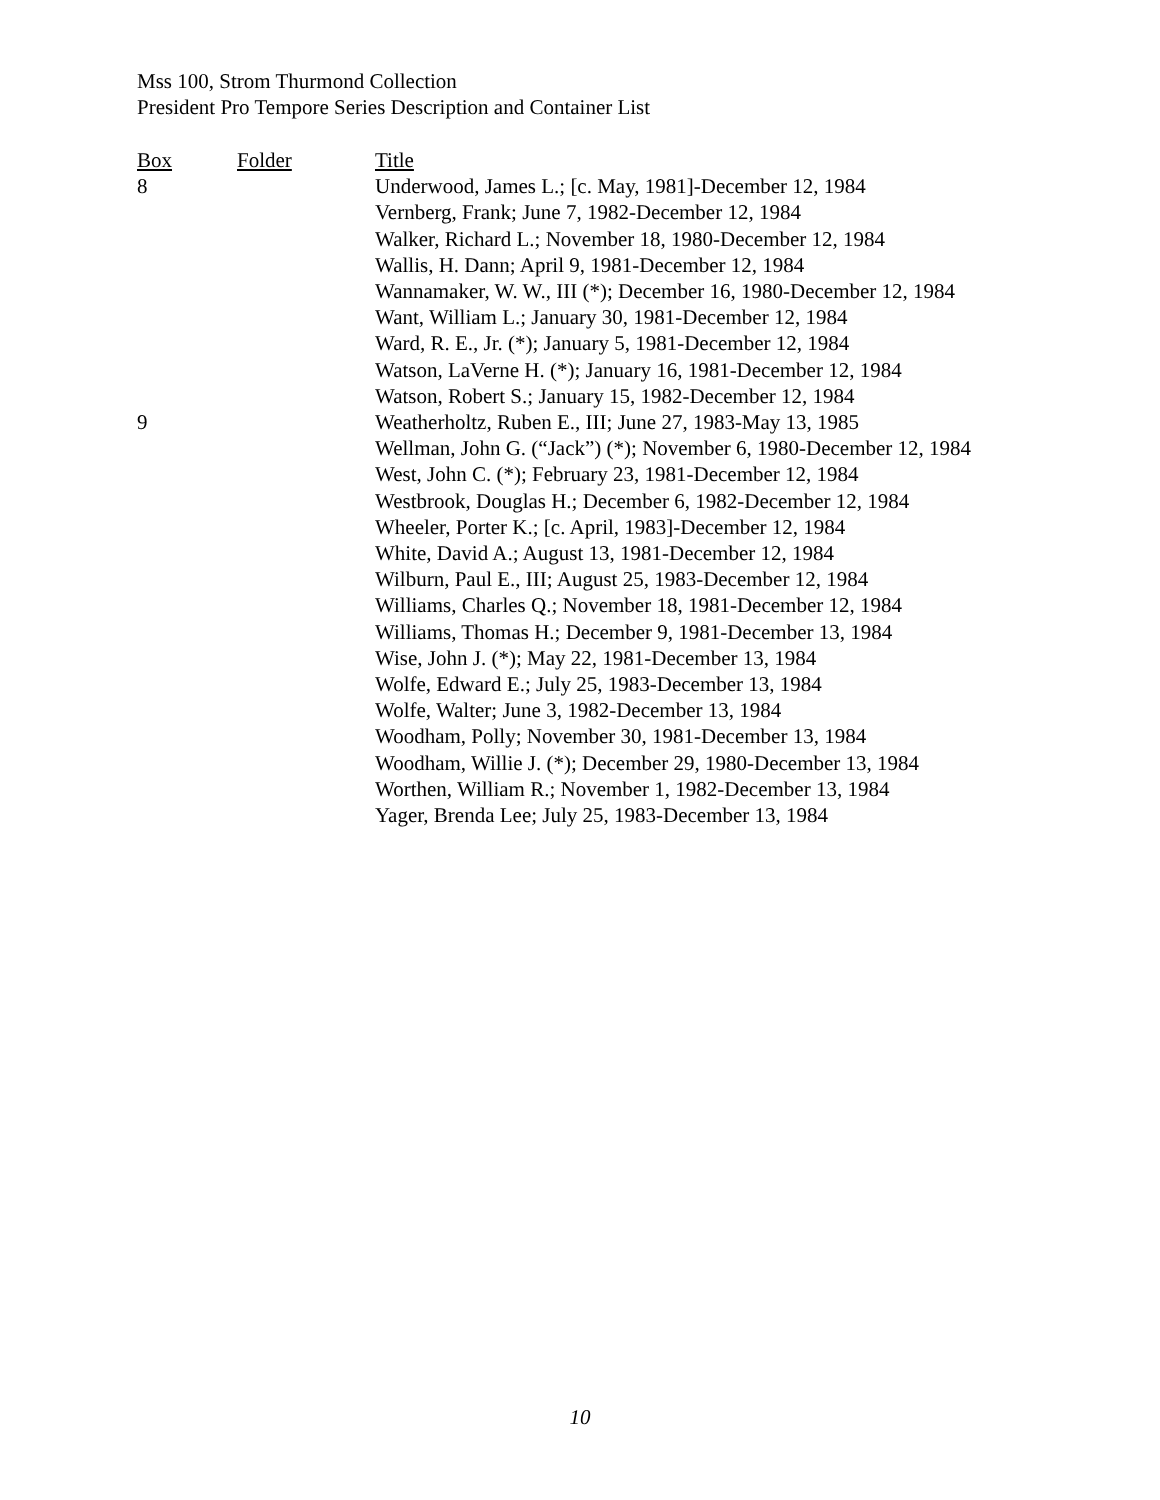Mss 100, Strom Thurmond Collection
President Pro Tempore Series Description and Container List
| Box | Folder | Title |
| --- | --- | --- |
| 8 | | Underwood, James L.; [c. May, 1981]-December 12, 1984 |
| | | Vernberg, Frank; June 7, 1982-December 12, 1984 |
| | | Walker, Richard L.; November 18, 1980-December 12, 1984 |
| | | Wallis, H. Dann; April 9, 1981-December 12, 1984 |
| | | Wannamaker, W. W., III (*); December 16, 1980-December 12, 1984 |
| | | Want, William L.; January 30, 1981-December 12, 1984 |
| | | Ward, R. E., Jr. (*); January 5, 1981-December 12, 1984 |
| | | Watson, LaVerne H. (*); January 16, 1981-December 12, 1984 |
| | | Watson, Robert S.; January 15, 1982-December 12, 1984 |
| 9 | | Weatherholtz, Ruben E., III; June 27, 1983-May 13, 1985 |
| | | Wellman, John G. (“Jack”) (*); November 6, 1980-December 12, 1984 |
| | | West, John C. (*); February 23, 1981-December 12, 1984 |
| | | Westbrook, Douglas H.; December 6, 1982-December 12, 1984 |
| | | Wheeler, Porter K.; [c. April, 1983]-December 12, 1984 |
| | | White, David A.; August 13, 1981-December 12, 1984 |
| | | Wilburn, Paul E., III; August 25, 1983-December 12, 1984 |
| | | Williams, Charles Q.; November 18, 1981-December 12, 1984 |
| | | Williams, Thomas H.; December 9, 1981-December 13, 1984 |
| | | Wise, John J. (*); May 22, 1981-December 13, 1984 |
| | | Wolfe, Edward E.; July 25, 1983-December 13, 1984 |
| | | Wolfe, Walter; June 3, 1982-December 13, 1984 |
| | | Woodham, Polly; November 30, 1981-December 13, 1984 |
| | | Woodham, Willie J. (*); December 29, 1980-December 13, 1984 |
| | | Worthen, William R.; November 1, 1982-December 13, 1984 |
| | | Yager, Brenda Lee; July 25, 1983-December 13, 1984 |
10